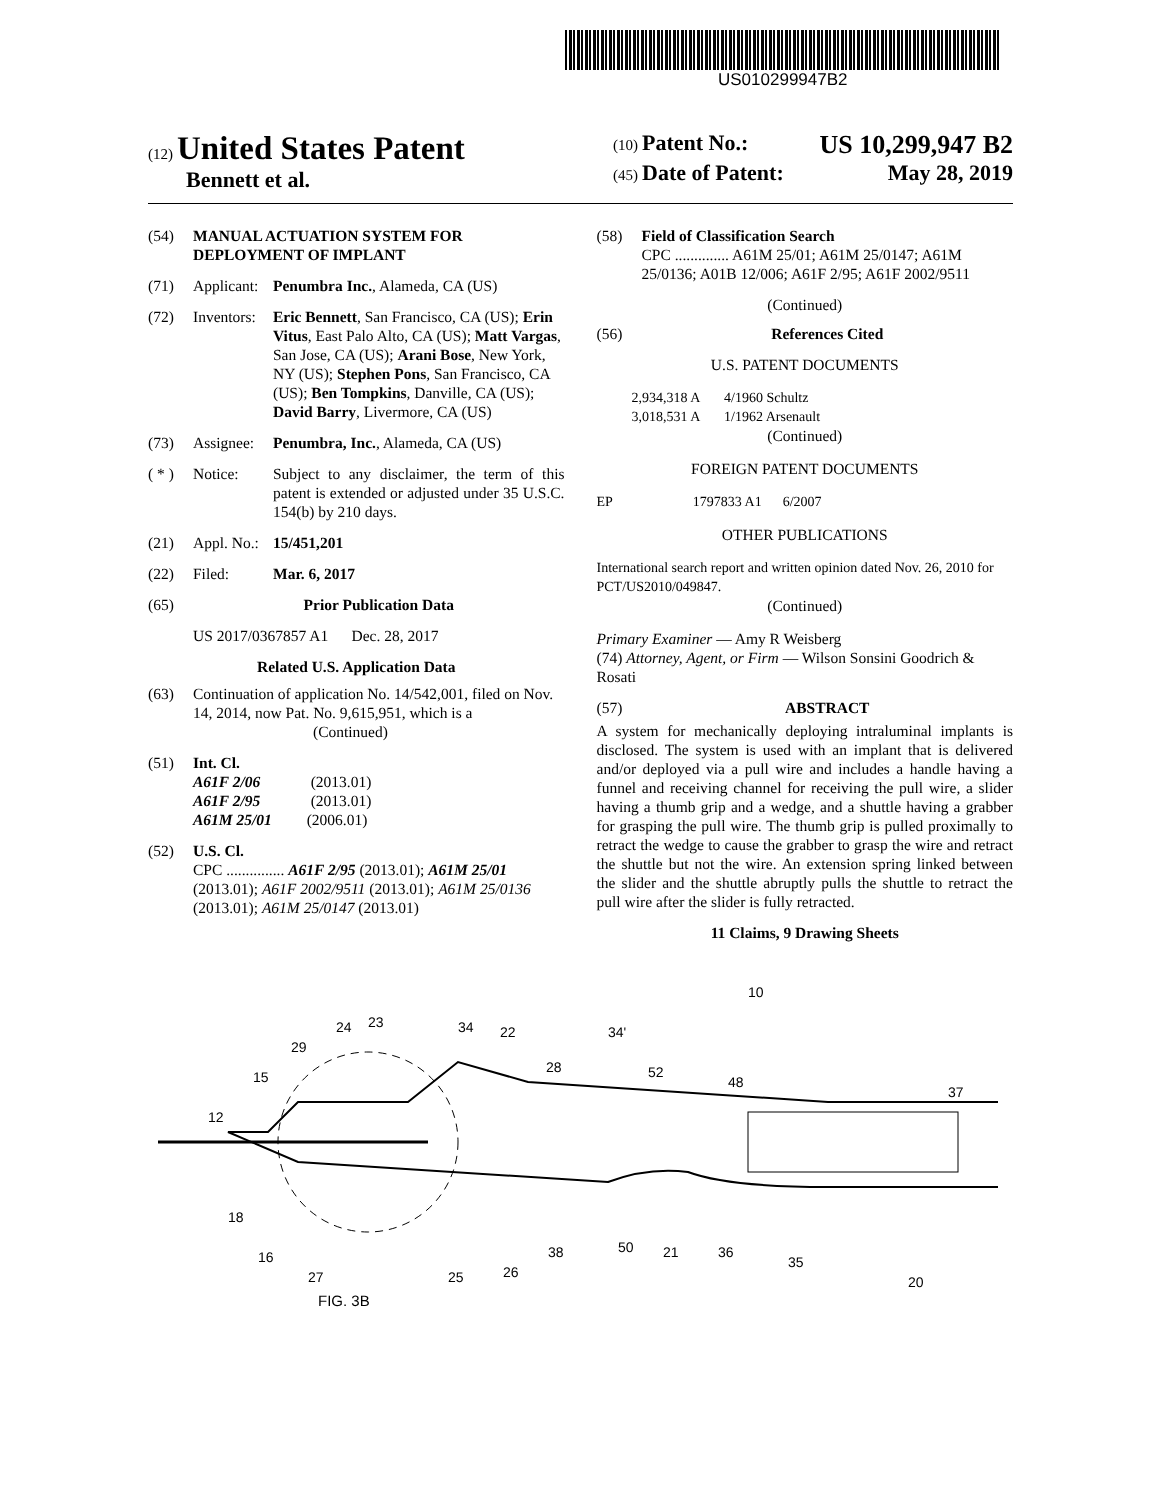US010299947B2
(12) United States Patent
Bennett et al.
(10) Patent No.: US 10,299,947 B2
(45) Date of Patent: May 28, 2019
(54) MANUAL ACTUATION SYSTEM FOR DEPLOYMENT OF IMPLANT
(71) Applicant: Penumbra Inc., Alameda, CA (US)
(72) Inventors: Eric Bennett, San Francisco, CA (US); Erin Vitus, East Palo Alto, CA (US); Matt Vargas, San Jose, CA (US); Arani Bose, New York, NY (US); Stephen Pons, San Francisco, CA (US); Ben Tompkins, Danville, CA (US); David Barry, Livermore, CA (US)
(73) Assignee: Penumbra, Inc., Alameda, CA (US)
( * ) Notice: Subject to any disclaimer, the term of this patent is extended or adjusted under 35 U.S.C. 154(b) by 210 days.
(21) Appl. No.: 15/451,201
(22) Filed: Mar. 6, 2017
(65) Prior Publication Data
US 2017/0367857 A1 Dec. 28, 2017
Related U.S. Application Data
(63) Continuation of application No. 14/542,001, filed on Nov. 14, 2014, now Pat. No. 9,615,951, which is a
(Continued)
(51) Int. Cl.
A61F 2/06 (2013.01)
A61F 2/95 (2013.01)
A61M 25/01 (2006.01)
(52) U.S. Cl.
CPC ............... A61F 2/95 (2013.01); A61M 25/01 (2013.01); A61F 2002/9511 (2013.01); A61M 25/0136 (2013.01); A61M 25/0147 (2013.01)
(58) Field of Classification Search
CPC .............. A61M 25/01; A61M 25/0147; A61M 25/0136; A01B 12/006; A61F 2/95; A61F 2002/9511
(Continued)
(56) References Cited
U.S. PATENT DOCUMENTS
2,934,318 A 4/1960 Schultz
3,018,531 A 1/1962 Arsenault
(Continued)
FOREIGN PATENT DOCUMENTS
EP 1797833 A1 6/2007
OTHER PUBLICATIONS
International search report and written opinion dated Nov. 26, 2010 for PCT/US2010/049847.
(Continued)
Primary Examiner — Amy R Weisberg
(74) Attorney, Agent, or Firm — Wilson Sonsini Goodrich & Rosati
(57) ABSTRACT
A system for mechanically deploying intraluminal implants is disclosed. The system is used with an implant that is delivered and/or deployed via a pull wire and includes a handle having a funnel and receiving channel for receiving the pull wire, a slider having a thumb grip and a wedge, and a shuttle having a grabber for grasping the pull wire. The thumb grip is pulled proximally to retract the wedge to cause the grabber to grasp the wire and retract the shuttle but not the wire. An extension spring linked between the slider and the shuttle abruptly pulls the shuttle to retract the pull wire after the slider is fully retracted.
11 Claims, 9 Drawing Sheets
10
24
23
34
22
34'
29
28
15
52
48
37
12
18
16
38
50
21
36
35
27
25
26
20
FIG. 3B